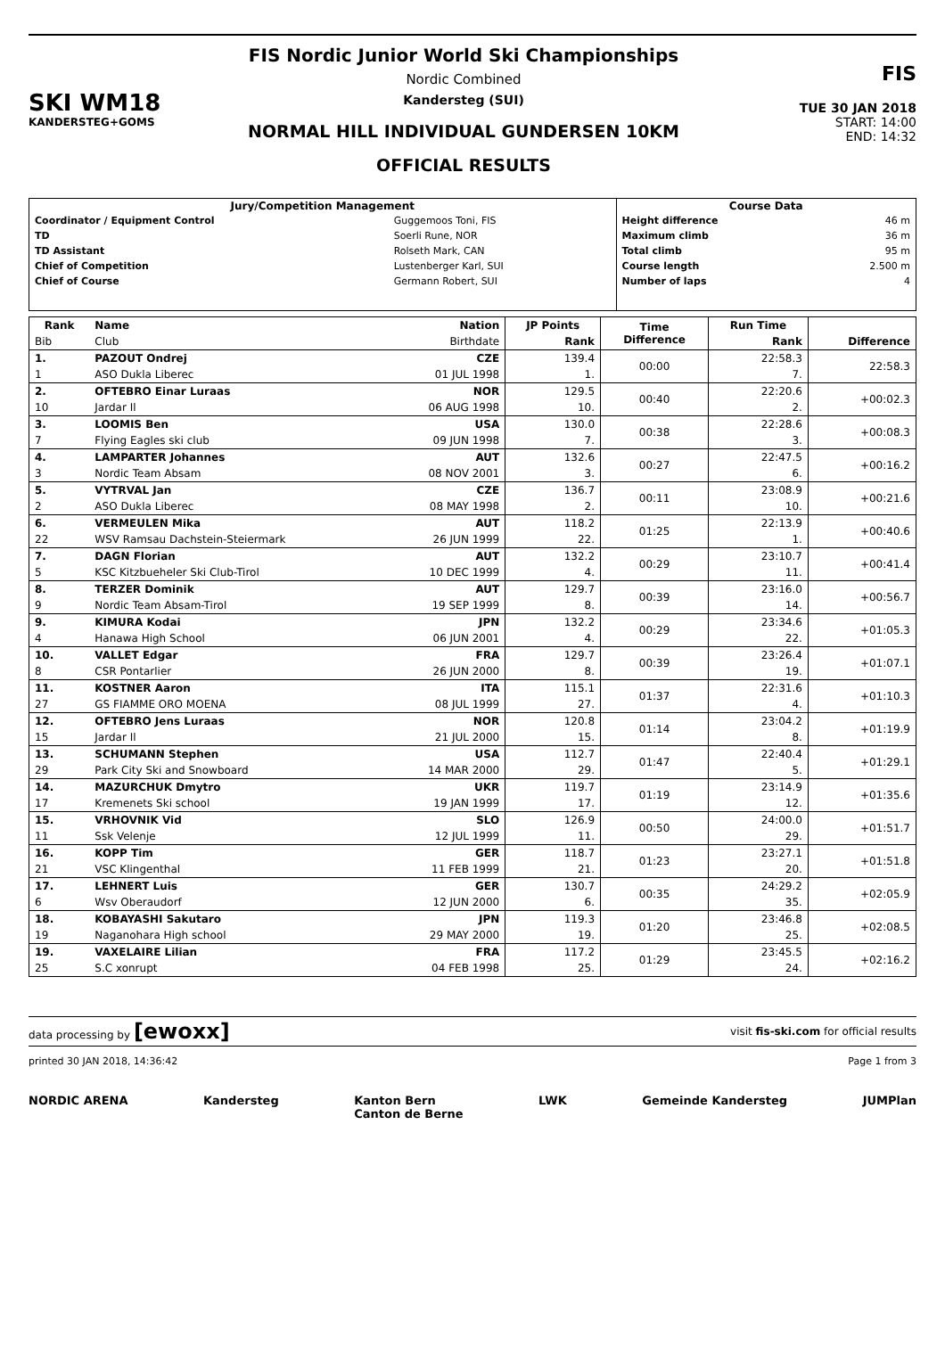SKI WM18
KANDERSTEG+GOMS
FIS Nordic Junior World Ski Championships
Nordic Combined
Kandersteg (SUI)
NORMAL HILL INDIVIDUAL GUNDERSEN 10KM
OFFICIAL RESULTS
FIS
TUE 30 JAN 2018
START: 14:00
END: 14:32
| Jury/Competition Management | | Course Data | |
| --- | --- | --- | --- |
| Coordinator / Equipment Control | Guggemoos Toni, FIS | Height difference | 46 m |
| TD | Soerli Rune, NOR | Maximum climb | 36 m |
| TD Assistant | Rolseth Mark, CAN | Total climb | 95 m |
| Chief of Competition | Lustenberger Karl, SUI | Course length | 2.500 m |
| Chief of Course | Germann Robert, SUI | Number of laps | 4 |
| Rank | Name | Nation | JP Points | Time Difference | Run Time | Difference |
| --- | --- | --- | --- | --- | --- | --- |
| Bib | Club | Birthdate | Rank | | Rank | |
| 1. | PAZOUT Ondrej | CZE | 139.4 | 00:00 | 22:58.3 | 22:58.3 |
| 1 | ASO Dukla Liberec | 01 JUL 1998 | 1. | | 7. | |
| 2. | OFTEBRO Einar Luraas | NOR | 129.5 | 00:40 | 22:20.6 | +00:02.3 |
| 10 | Jardar Il | 06 AUG 1998 | 10. | | 2. | |
| 3. | LOOMIS Ben | USA | 130.0 | 00:38 | 22:28.6 | +00:08.3 |
| 7 | Flying Eagles ski club | 09 JUN 1998 | 7. | | 3. | |
| 4. | LAMPARTER Johannes | AUT | 132.6 | 00:27 | 22:47.5 | +00:16.2 |
| 3 | Nordic Team Absam | 08 NOV 2001 | 3. | | 6. | |
| 5. | VYTRVAL Jan | CZE | 136.7 | 00:11 | 23:08.9 | +00:21.6 |
| 2 | ASO Dukla Liberec | 08 MAY 1998 | 2. | | 10. | |
| 6. | VERMEULEN Mika | AUT | 118.2 | 01:25 | 22:13.9 | +00:40.6 |
| 22 | WSV Ramsau Dachstein-Steiermark | 26 JUN 1999 | 22. | | 1. | |
| 7. | DAGN Florian | AUT | 132.2 | 00:29 | 23:10.7 | +00:41.4 |
| 5 | KSC Kitzbueheler Ski Club-Tirol | 10 DEC 1999 | 4. | | 11. | |
| 8. | TERZER Dominik | AUT | 129.7 | 00:39 | 23:16.0 | +00:56.7 |
| 9 | Nordic Team Absam-Tirol | 19 SEP 1999 | 8. | | 14. | |
| 9. | KIMURA Kodai | JPN | 132.2 | 00:29 | 23:34.6 | +01:05.3 |
| 4 | Hanawa High School | 06 JUN 2001 | 4. | | 22. | |
| 10. | VALLET Edgar | FRA | 129.7 | 00:39 | 23:26.4 | +01:07.1 |
| 8 | CSR Pontarlier | 26 JUN 2000 | 8. | | 19. | |
| 11. | KOSTNER Aaron | ITA | 115.1 | 01:37 | 22:31.6 | +01:10.3 |
| 27 | GS FIAMME ORO MOENA | 08 JUL 1999 | 27. | | 4. | |
| 12. | OFTEBRO Jens Luraas | NOR | 120.8 | 01:14 | 23:04.2 | +01:19.9 |
| 15 | Jardar Il | 21 JUL 2000 | 15. | | 8. | |
| 13. | SCHUMANN Stephen | USA | 112.7 | 01:47 | 22:40.4 | +01:29.1 |
| 29 | Park City Ski and Snowboard | 14 MAR 2000 | 29. | | 5. | |
| 14. | MAZURCHUK Dmytro | UKR | 119.7 | 01:19 | 23:14.9 | +01:35.6 |
| 17 | Kremenets Ski school | 19 JAN 1999 | 17. | | 12. | |
| 15. | VRHOVNIK Vid | SLO | 126.9 | 00:50 | 24:00.0 | +01:51.7 |
| 11 | Ssk Velenje | 12 JUL 1999 | 11. | | 29. | |
| 16. | KOPP Tim | GER | 118.7 | 01:23 | 23:27.1 | +01:51.8 |
| 21 | VSC Klingenthal | 11 FEB 1999 | 21. | | 20. | |
| 17. | LEHNERT Luis | GER | 130.7 | 00:35 | 24:29.2 | +02:05.9 |
| 6 | Wsv Oberaudorf | 12 JUN 2000 | 6. | | 35. | |
| 18. | KOBAYASHI Sakutaro | JPN | 119.3 | 01:20 | 23:46.8 | +02:08.5 |
| 19 | Naganohara High school | 29 MAY 2000 | 19. | | 25. | |
| 19. | VAXELAIRE Lilian | FRA | 117.2 | 01:29 | 23:45.5 | +02:16.2 |
| 25 | S.C xonrupt | 04 FEB 1998 | 25. | | 24. | |
data processing by [ewoxx] visit fis-ski.com for official results
printed 30 JAN 2018, 14:36:42 Page 1 from 3
NORDIC ARENA Kandersteg Kanton Bern
Canton de Berne LWK Gemeinde Kandersteg JUMPlan